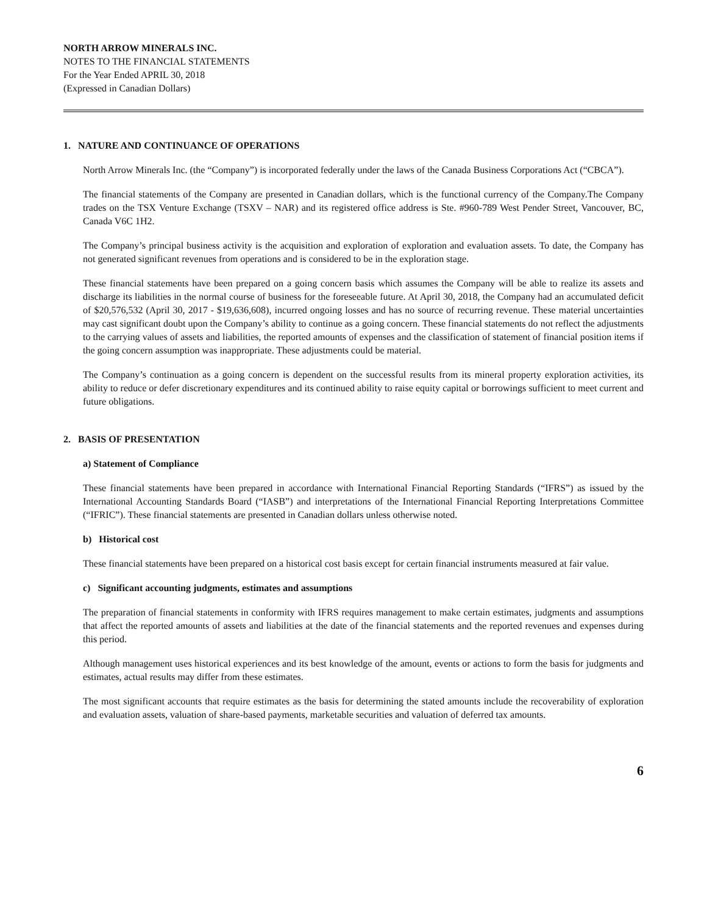NORTH ARROW MINERALS INC.
NOTES TO THE FINANCIAL STATEMENTS
For the Year Ended APRIL 30, 2018
(Expressed in Canadian Dollars)
1. NATURE AND CONTINUANCE OF OPERATIONS
North Arrow Minerals Inc. (the “Company”) is incorporated federally under the laws of the Canada Business Corporations Act (“CBCA”).
The financial statements of the Company are presented in Canadian dollars, which is the functional currency of the Company.The Company trades on the TSX Venture Exchange (TSXV – NAR) and its registered office address is Ste. #960-789 West Pender Street, Vancouver, BC, Canada V6C 1H2.
The Company’s principal business activity is the acquisition and exploration of exploration and evaluation assets. To date, the Company has not generated significant revenues from operations and is considered to be in the exploration stage.
These financial statements have been prepared on a going concern basis which assumes the Company will be able to realize its assets and discharge its liabilities in the normal course of business for the foreseeable future. At April 30, 2018, the Company had an accumulated deficit of $20,576,532 (April 30, 2017 - $19,636,608), incurred ongoing losses and has no source of recurring revenue. These material uncertainties may cast significant doubt upon the Company’s ability to continue as a going concern. These financial statements do not reflect the adjustments to the carrying values of assets and liabilities, the reported amounts of expenses and the classification of statement of financial position items if the going concern assumption was inappropriate. These adjustments could be material.
The Company’s continuation as a going concern is dependent on the successful results from its mineral property exploration activities, its ability to reduce or defer discretionary expenditures and its continued ability to raise equity capital or borrowings sufficient to meet current and future obligations.
2. BASIS OF PRESENTATION
a) Statement of Compliance
These financial statements have been prepared in accordance with International Financial Reporting Standards (“IFRS”) as issued by the International Accounting Standards Board (“IASB”) and interpretations of the International Financial Reporting Interpretations Committee (“IFRIC”). These financial statements are presented in Canadian dollars unless otherwise noted.
b) Historical cost
These financial statements have been prepared on a historical cost basis except for certain financial instruments measured at fair value.
c) Significant accounting judgments, estimates and assumptions
The preparation of financial statements in conformity with IFRS requires management to make certain estimates, judgments and assumptions that affect the reported amounts of assets and liabilities at the date of the financial statements and the reported revenues and expenses during this period.
Although management uses historical experiences and its best knowledge of the amount, events or actions to form the basis for judgments and estimates, actual results may differ from these estimates.
The most significant accounts that require estimates as the basis for determining the stated amounts include the recoverability of exploration and evaluation assets, valuation of share-based payments, marketable securities and valuation of deferred tax amounts.
6